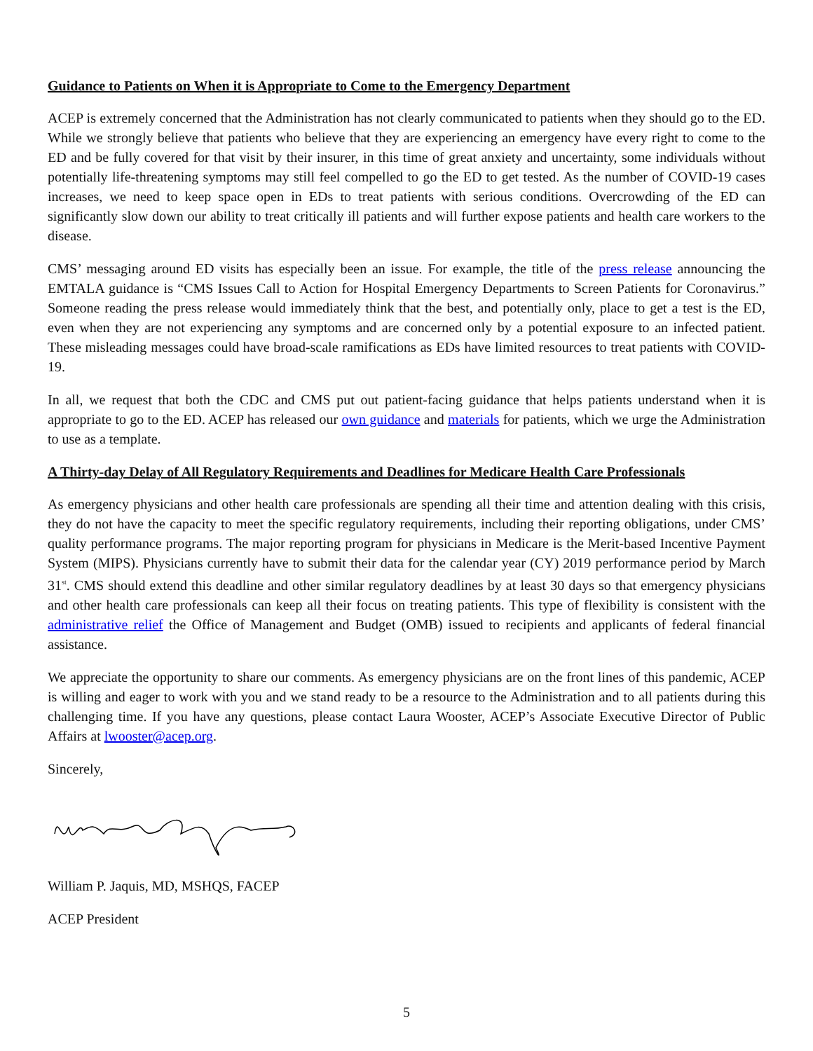Guidance to Patients on When it is Appropriate to Come to the Emergency Department
ACEP is extremely concerned that the Administration has not clearly communicated to patients when they should go to the ED. While we strongly believe that patients who believe that they are experiencing an emergency have every right to come to the ED and be fully covered for that visit by their insurer, in this time of great anxiety and uncertainty, some individuals without potentially life-threatening symptoms may still feel compelled to go the ED to get tested. As the number of COVID-19 cases increases, we need to keep space open in EDs to treat patients with serious conditions. Overcrowding of the ED can significantly slow down our ability to treat critically ill patients and will further expose patients and health care workers to the disease.
CMS’ messaging around ED visits has especially been an issue. For example, the title of the press release announcing the EMTALA guidance is “CMS Issues Call to Action for Hospital Emergency Departments to Screen Patients for Coronavirus.” Someone reading the press release would immediately think that the best, and potentially only, place to get a test is the ED, even when they are not experiencing any symptoms and are concerned only by a potential exposure to an infected patient. These misleading messages could have broad-scale ramifications as EDs have limited resources to treat patients with COVID-19.
In all, we request that both the CDC and CMS put out patient-facing guidance that helps patients understand when it is appropriate to go to the ED. ACEP has released our own guidance and materials for patients, which we urge the Administration to use as a template.
A Thirty-day Delay of All Regulatory Requirements and Deadlines for Medicare Health Care Professionals
As emergency physicians and other health care professionals are spending all their time and attention dealing with this crisis, they do not have the capacity to meet the specific regulatory requirements, including their reporting obligations, under CMS’ quality performance programs. The major reporting program for physicians in Medicare is the Merit-based Incentive Payment System (MIPS). Physicians currently have to submit their data for the calendar year (CY) 2019 performance period by March 31<sup>st</sup>. CMS should extend this deadline and other similar regulatory deadlines by at least 30 days so that emergency physicians and other health care professionals can keep all their focus on treating patients. This type of flexibility is consistent with the administrative relief the Office of Management and Budget (OMB) issued to recipients and applicants of federal financial assistance.
We appreciate the opportunity to share our comments. As emergency physicians are on the front lines of this pandemic, ACEP is willing and eager to work with you and we stand ready to be a resource to the Administration and to all patients during this challenging time. If you have any questions, please contact Laura Wooster, ACEP’s Associate Executive Director of Public Affairs at lwooster@acep.org.
Sincerely,
William P. Jaquis, MD, MSHQS, FACEP
ACEP President
5